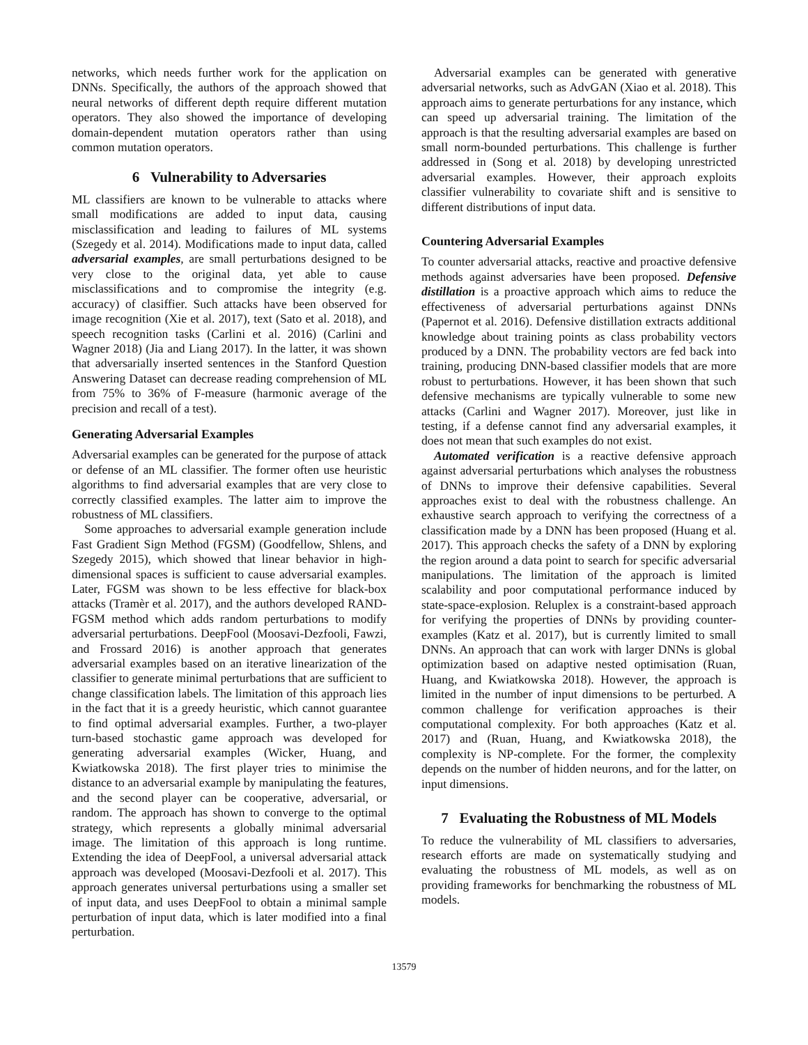networks, which needs further work for the application on DNNs. Specifically, the authors of the approach showed that neural networks of different depth require different mutation operators. They also showed the importance of developing domain-dependent mutation operators rather than using common mutation operators.
6 Vulnerability to Adversaries
ML classifiers are known to be vulnerable to attacks where small modifications are added to input data, causing misclassification and leading to failures of ML systems (Szegedy et al. 2014). Modifications made to input data, called adversarial examples, are small perturbations designed to be very close to the original data, yet able to cause misclassifications and to compromise the integrity (e.g. accuracy) of clasiffier. Such attacks have been observed for image recognition (Xie et al. 2017), text (Sato et al. 2018), and speech recognition tasks (Carlini et al. 2016) (Carlini and Wagner 2018) (Jia and Liang 2017). In the latter, it was shown that adversarially inserted sentences in the Stanford Question Answering Dataset can decrease reading comprehension of ML from 75% to 36% of F-measure (harmonic average of the precision and recall of a test).
Generating Adversarial Examples
Adversarial examples can be generated for the purpose of attack or defense of an ML classifier. The former often use heuristic algorithms to find adversarial examples that are very close to correctly classified examples. The latter aim to improve the robustness of ML classifiers.
Some approaches to adversarial example generation include Fast Gradient Sign Method (FGSM) (Goodfellow, Shlens, and Szegedy 2015), which showed that linear behavior in high-dimensional spaces is sufficient to cause adversarial examples. Later, FGSM was shown to be less effective for black-box attacks (Tramèr et al. 2017), and the authors developed RAND-FGSM method which adds random perturbations to modify adversarial perturbations. DeepFool (Moosavi-Dezfooli, Fawzi, and Frossard 2016) is another approach that generates adversarial examples based on an iterative linearization of the classifier to generate minimal perturbations that are sufficient to change classification labels. The limitation of this approach lies in the fact that it is a greedy heuristic, which cannot guarantee to find optimal adversarial examples. Further, a two-player turn-based stochastic game approach was developed for generating adversarial examples (Wicker, Huang, and Kwiatkowska 2018). The first player tries to minimise the distance to an adversarial example by manipulating the features, and the second player can be cooperative, adversarial, or random. The approach has shown to converge to the optimal strategy, which represents a globally minimal adversarial image. The limitation of this approach is long runtime. Extending the idea of DeepFool, a universal adversarial attack approach was developed (Moosavi-Dezfooli et al. 2017). This approach generates universal perturbations using a smaller set of input data, and uses DeepFool to obtain a minimal sample perturbation of input data, which is later modified into a final perturbation.
Adversarial examples can be generated with generative adversarial networks, such as AdvGAN (Xiao et al. 2018). This approach aims to generate perturbations for any instance, which can speed up adversarial training. The limitation of the approach is that the resulting adversarial examples are based on small norm-bounded perturbations. This challenge is further addressed in (Song et al. 2018) by developing unrestricted adversarial examples. However, their approach exploits classifier vulnerability to covariate shift and is sensitive to different distributions of input data.
Countering Adversarial Examples
To counter adversarial attacks, reactive and proactive defensive methods against adversaries have been proposed. Defensive distillation is a proactive approach which aims to reduce the effectiveness of adversarial perturbations against DNNs (Papernot et al. 2016). Defensive distillation extracts additional knowledge about training points as class probability vectors produced by a DNN. The probability vectors are fed back into training, producing DNN-based classifier models that are more robust to perturbations. However, it has been shown that such defensive mechanisms are typically vulnerable to some new attacks (Carlini and Wagner 2017). Moreover, just like in testing, if a defense cannot find any adversarial examples, it does not mean that such examples do not exist.
Automated verification is a reactive defensive approach against adversarial perturbations which analyses the robustness of DNNs to improve their defensive capabilities. Several approaches exist to deal with the robustness challenge. An exhaustive search approach to verifying the correctness of a classification made by a DNN has been proposed (Huang et al. 2017). This approach checks the safety of a DNN by exploring the region around a data point to search for specific adversarial manipulations. The limitation of the approach is limited scalability and poor computational performance induced by state-space-explosion. Reluplex is a constraint-based approach for verifying the properties of DNNs by providing counter-examples (Katz et al. 2017), but is currently limited to small DNNs. An approach that can work with larger DNNs is global optimization based on adaptive nested optimisation (Ruan, Huang, and Kwiatkowska 2018). However, the approach is limited in the number of input dimensions to be perturbed. A common challenge for verification approaches is their computational complexity. For both approaches (Katz et al. 2017) and (Ruan, Huang, and Kwiatkowska 2018), the complexity is NP-complete. For the former, the complexity depends on the number of hidden neurons, and for the latter, on input dimensions.
7 Evaluating the Robustness of ML Models
To reduce the vulnerability of ML classifiers to adversaries, research efforts are made on systematically studying and evaluating the robustness of ML models, as well as on providing frameworks for benchmarking the robustness of ML models.
13579